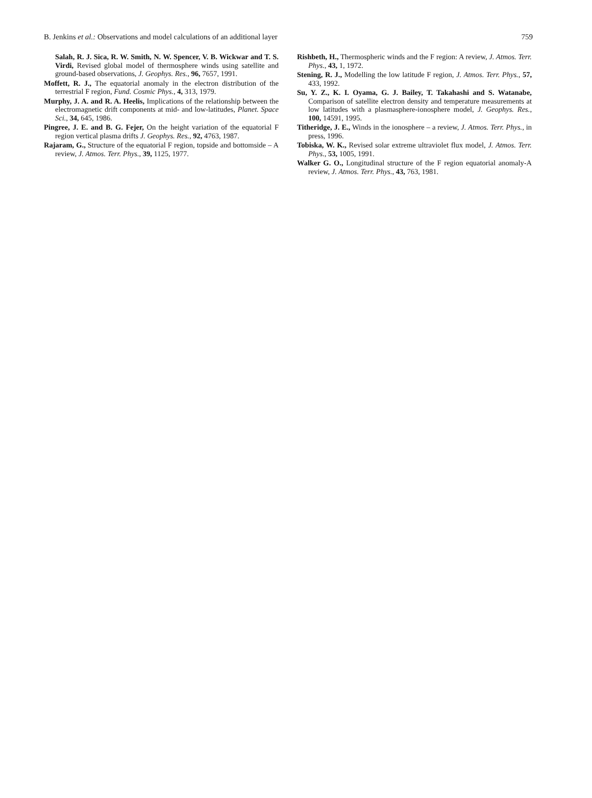B. Jenkins et al.: Observations and model calculations of an additional layer 759
Salah, R. J. Sica, R. W. Smith, N. W. Spencer, V. B. Wickwar and T. S. Virdi, Revised global model of thermosphere winds using satellite and ground-based observations, J. Geophys. Res., 96, 7657, 1991.
Moffett, R. J., The equatorial anomaly in the electron distribution of the terrestrial F region, Fund. Cosmic Phys., 4, 313, 1979.
Murphy, J. A. and R. A. Heelis, Implications of the relationship between the electromagnetic drift components at mid- and low-latitudes, Planet. Space Sci., 34, 645, 1986.
Pingree, J. E. and B. G. Fejer, On the height variation of the equatorial F region vertical plasma drifts J. Geophys. Res., 92, 4763, 1987.
Rajaram, G., Structure of the equatorial F region, topside and bottomside – A review, J. Atmos. Terr. Phys., 39, 1125, 1977.
Rishbeth, H., Thermospheric winds and the F region: A review, J. Atmos. Terr. Phys., 43, 1, 1972.
Stening, R. J., Modelling the low latitude F region, J. Atmos. Terr. Phys., 57, 433, 1992.
Su, Y. Z., K. I. Oyama, G. J. Bailey, T. Takahashi and S. Watanabe, Comparison of satellite electron density and temperature measurements at low latitudes with a plasmasphere-ionosphere model, J. Geophys. Res., 100, 14591, 1995.
Titheridge, J. E., Winds in the ionosphere – a review, J. Atmos. Terr. Phys., in press, 1996.
Tobiska, W. K., Revised solar extreme ultraviolet flux model, J. Atmos. Terr. Phys., 53, 1005, 1991.
Walker G. O., Longitudinal structure of the F region equatorial anomaly-A review, J. Atmos. Terr. Phys., 43, 763, 1981.